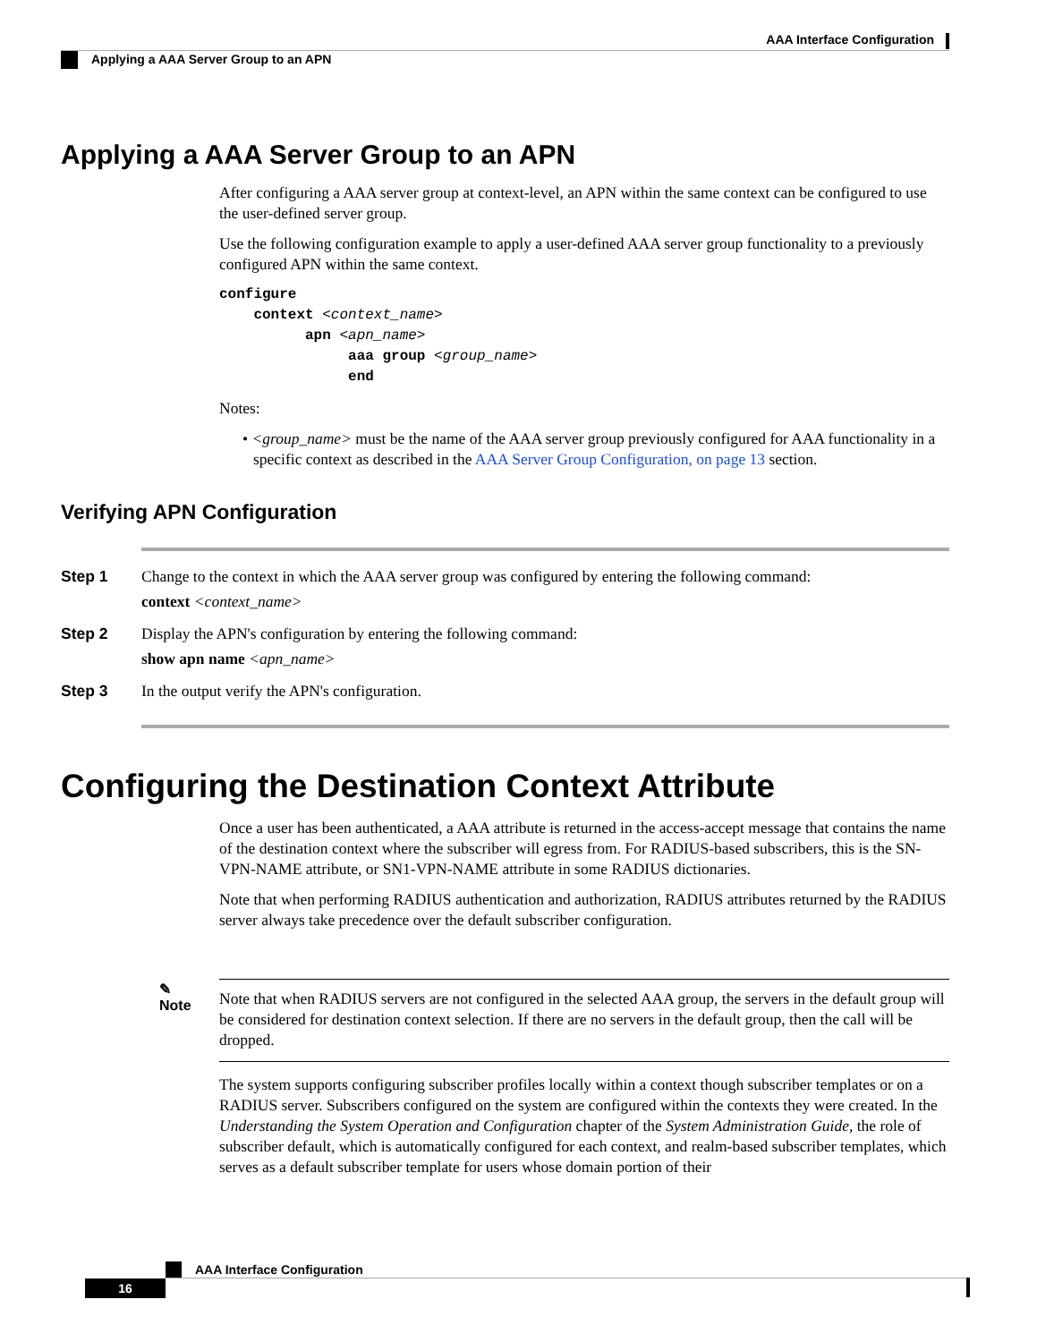AAA Interface Configuration
Applying a AAA Server Group to an APN
Applying a AAA Server Group to an APN
After configuring a AAA server group at context-level, an APN within the same context can be configured to use the user-defined server group.
Use the following configuration example to apply a user-defined AAA server group functionality to a previously configured APN within the same context.
configure
    context <context_name>
          apn <apn_name>
               aaa group <group_name>
               end
Notes:
• <group_name> must be the name of the AAA server group previously configured for AAA functionality in a specific context as described in the AAA Server Group Configuration, on page 13 section.
Verifying APN Configuration
Step 1 Change to the context in which the AAA server group was configured by entering the following command:
context <context_name>
Step 2 Display the APN's configuration by entering the following command:
show apn name <apn_name>
Step 3 In the output verify the APN's configuration.
Configuring the Destination Context Attribute
Once a user has been authenticated, a AAA attribute is returned in the access-accept message that contains the name of the destination context where the subscriber will egress from. For RADIUS-based subscribers, this is the SN-VPN-NAME attribute, or SN1-VPN-NAME attribute in some RADIUS dictionaries.
Note that when performing RADIUS authentication and authorization, RADIUS attributes returned by the RADIUS server always take precedence over the default subscriber configuration.
✎
Note
Note that when RADIUS servers are not configured in the selected AAA group, the servers in the default group will be considered for destination context selection. If there are no servers in the default group, then the call will be dropped.
The system supports configuring subscriber profiles locally within a context though subscriber templates or on a RADIUS server. Subscribers configured on the system are configured within the contexts they were created. In the Understanding the System Operation and Configuration chapter of the System Administration Guide, the role of subscriber default, which is automatically configured for each context, and realm-based subscriber templates, which serves as a default subscriber template for users whose domain portion of their
AAA Interface Configuration
16